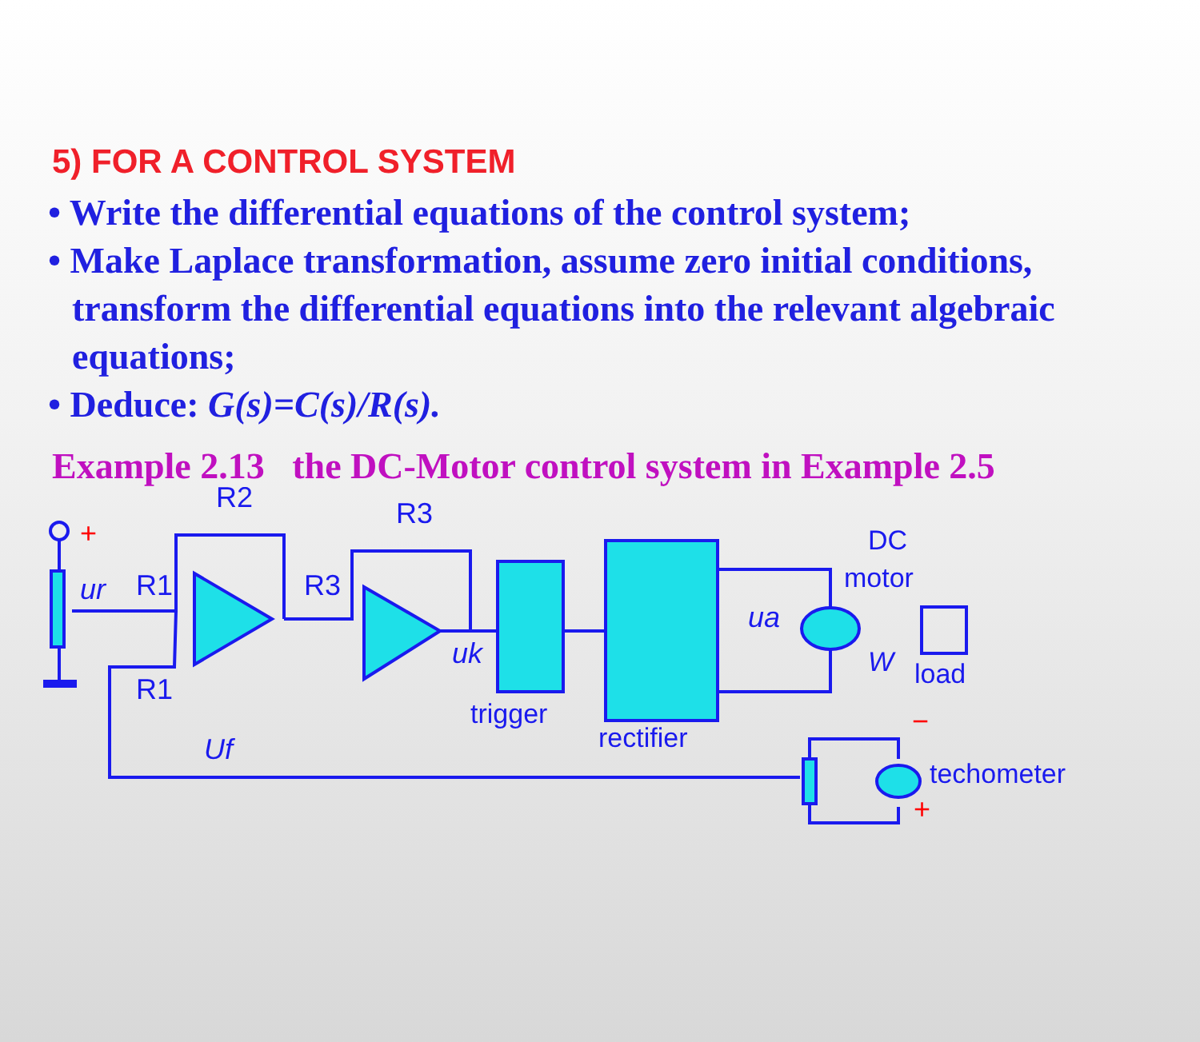5) FOR A CONTROL SYSTEM
• Write the differential equations of the control system;
• Make Laplace transformation, assume zero initial conditions, transform the differential equations into the relevant algebraic equations;
• Deduce: G(s)=C(s)/R(s).
Example 2.13 the DC-Motor control system in Example 2.5
R2
R1
R1
R3
R3
ur
uk
ua
Uf
trigger
rectifier
DC
motor
load
techometer
W
+
−
+